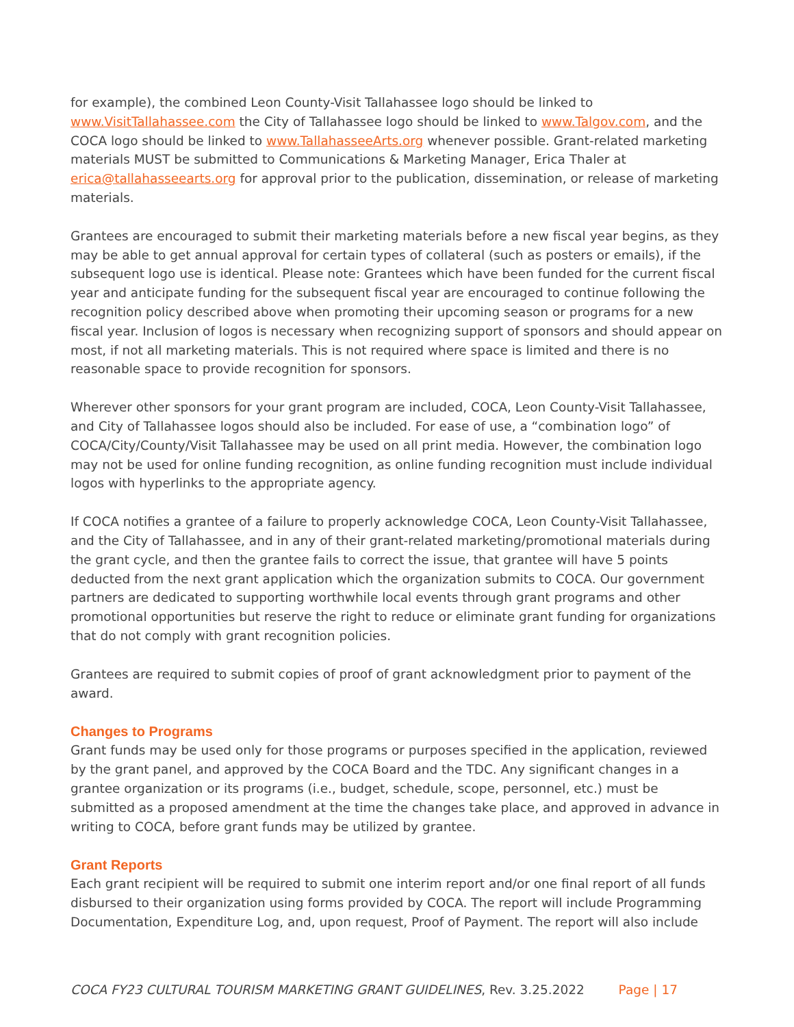for example), the combined Leon County-Visit Tallahassee logo should be linked to www.VisitTallahassee.com the City of Tallahassee logo should be linked to www.Talgov.com, and the COCA logo should be linked to www.TallahasseeArts.org whenever possible. Grant-related marketing materials MUST be submitted to Communications & Marketing Manager, Erica Thaler at erica@tallahasseearts.org for approval prior to the publication, dissemination, or release of marketing materials.
Grantees are encouraged to submit their marketing materials before a new fiscal year begins, as they may be able to get annual approval for certain types of collateral (such as posters or emails), if the subsequent logo use is identical. Please note: Grantees which have been funded for the current fiscal year and anticipate funding for the subsequent fiscal year are encouraged to continue following the recognition policy described above when promoting their upcoming season or programs for a new fiscal year. Inclusion of logos is necessary when recognizing support of sponsors and should appear on most, if not all marketing materials. This is not required where space is limited and there is no reasonable space to provide recognition for sponsors.
Wherever other sponsors for your grant program are included, COCA, Leon County-Visit Tallahassee, and City of Tallahassee logos should also be included. For ease of use, a “combination logo” of COCA/City/County/Visit Tallahassee may be used on all print media. However, the combination logo may not be used for online funding recognition, as online funding recognition must include individual logos with hyperlinks to the appropriate agency.
If COCA notifies a grantee of a failure to properly acknowledge COCA, Leon County-Visit Tallahassee, and the City of Tallahassee, and in any of their grant-related marketing/promotional materials during the grant cycle, and then the grantee fails to correct the issue, that grantee will have 5 points deducted from the next grant application which the organization submits to COCA. Our government partners are dedicated to supporting worthwhile local events through grant programs and other promotional opportunities but reserve the right to reduce or eliminate grant funding for organizations that do not comply with grant recognition policies.
Grantees are required to submit copies of proof of grant acknowledgment prior to payment of the award.
Changes to Programs
Grant funds may be used only for those programs or purposes specified in the application, reviewed by the grant panel, and approved by the COCA Board and the TDC. Any significant changes in a grantee organization or its programs (i.e., budget, schedule, scope, personnel, etc.) must be submitted as a proposed amendment at the time the changes take place, and approved in advance in writing to COCA, before grant funds may be utilized by grantee.
Grant Reports
Each grant recipient will be required to submit one interim report and/or one final report of all funds disbursed to their organization using forms provided by COCA. The report will include Programming Documentation, Expenditure Log, and, upon request, Proof of Payment. The report will also include
COCA FY23 CULTURAL TOURISM MARKETING GRANT GUIDELINES, Rev. 3.25.2022 Page | 17